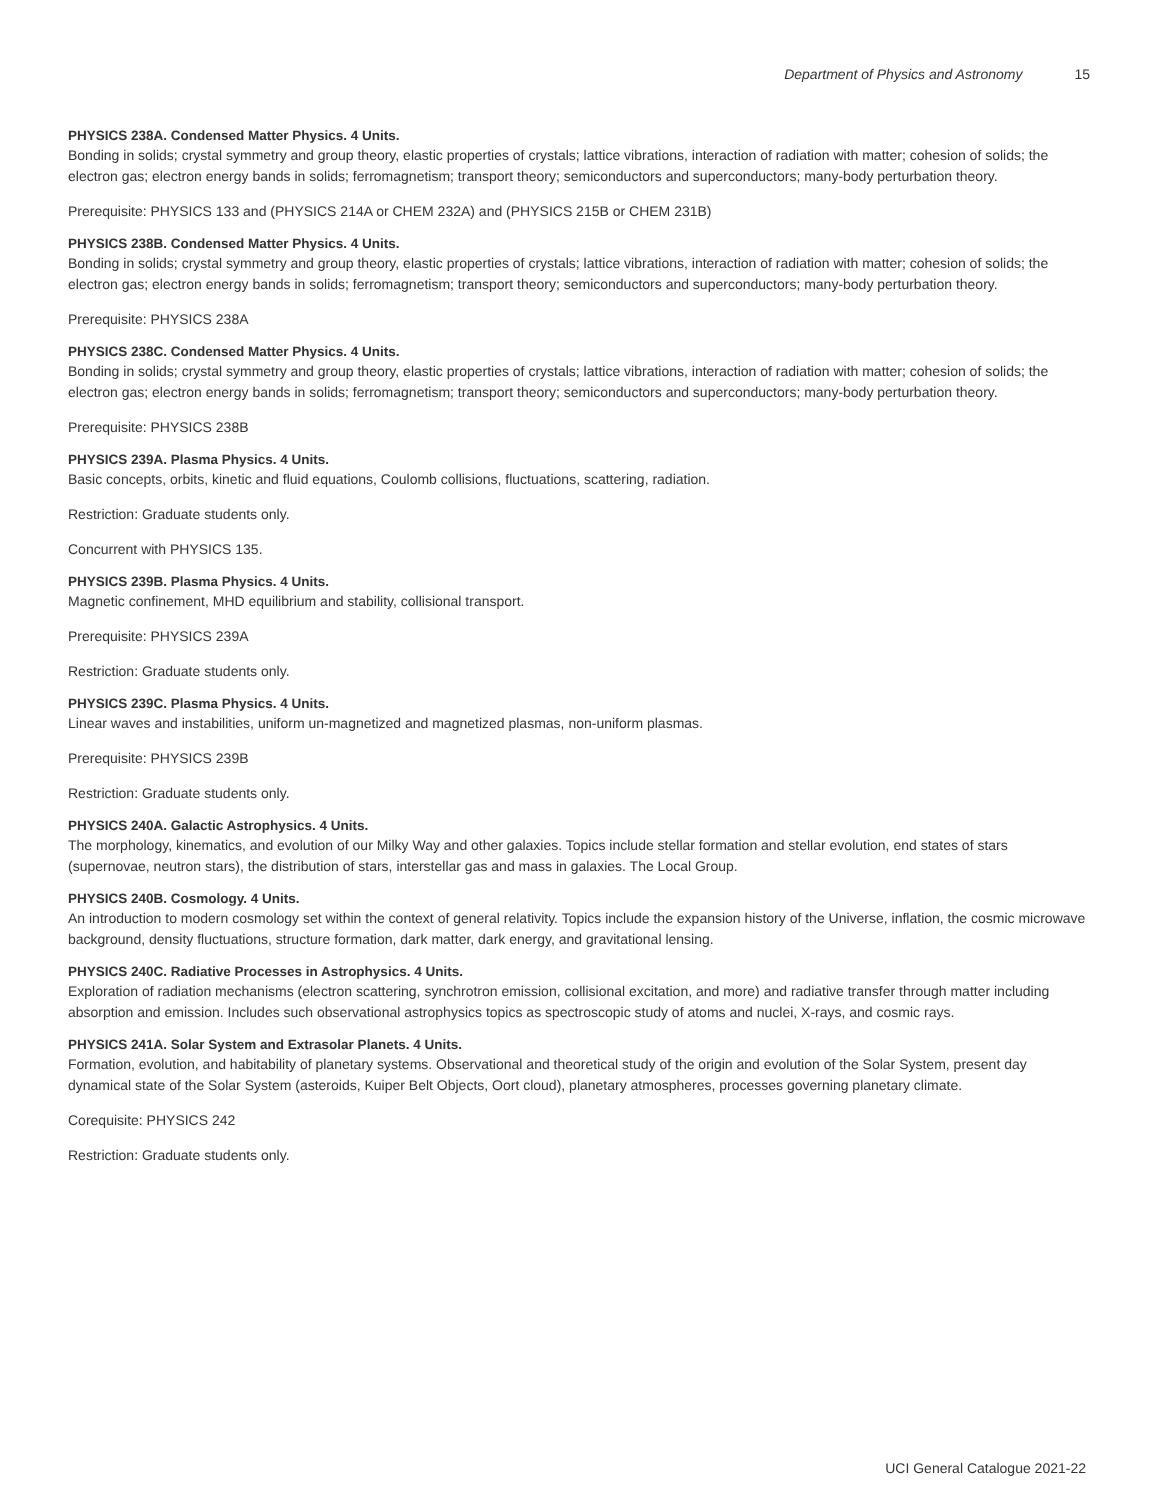Department of Physics and Astronomy 15
PHYSICS 238A. Condensed Matter Physics. 4 Units.
Bonding in solids; crystal symmetry and group theory, elastic properties of crystals; lattice vibrations, interaction of radiation with matter; cohesion of solids; the electron gas; electron energy bands in solids; ferromagnetism; transport theory; semiconductors and superconductors; many-body perturbation theory.
Prerequisite: PHYSICS 133 and (PHYSICS 214A or CHEM 232A) and (PHYSICS 215B or CHEM 231B)
PHYSICS 238B. Condensed Matter Physics. 4 Units.
Bonding in solids; crystal symmetry and group theory, elastic properties of crystals; lattice vibrations, interaction of radiation with matter; cohesion of solids; the electron gas; electron energy bands in solids; ferromagnetism; transport theory; semiconductors and superconductors; many-body perturbation theory.
Prerequisite: PHYSICS 238A
PHYSICS 238C. Condensed Matter Physics. 4 Units.
Bonding in solids; crystal symmetry and group theory, elastic properties of crystals; lattice vibrations, interaction of radiation with matter; cohesion of solids; the electron gas; electron energy bands in solids; ferromagnetism; transport theory; semiconductors and superconductors; many-body perturbation theory.
Prerequisite: PHYSICS 238B
PHYSICS 239A. Plasma Physics. 4 Units.
Basic concepts, orbits, kinetic and fluid equations, Coulomb collisions, fluctuations, scattering, radiation.
Restriction: Graduate students only.
Concurrent with PHYSICS 135.
PHYSICS 239B. Plasma Physics. 4 Units.
Magnetic confinement, MHD equilibrium and stability, collisional transport.
Prerequisite: PHYSICS 239A
Restriction: Graduate students only.
PHYSICS 239C. Plasma Physics. 4 Units.
Linear waves and instabilities, uniform un-magnetized and magnetized plasmas, non-uniform plasmas.
Prerequisite: PHYSICS 239B
Restriction: Graduate students only.
PHYSICS 240A. Galactic Astrophysics. 4 Units.
The morphology, kinematics, and evolution of our Milky Way and other galaxies. Topics include stellar formation and stellar evolution, end states of stars (supernovae, neutron stars), the distribution of stars, interstellar gas and mass in galaxies. The Local Group.
PHYSICS 240B. Cosmology. 4 Units.
An introduction to modern cosmology set within the context of general relativity. Topics include the expansion history of the Universe, inflation, the cosmic microwave background, density fluctuations, structure formation, dark matter, dark energy, and gravitational lensing.
PHYSICS 240C. Radiative Processes in Astrophysics. 4 Units.
Exploration of radiation mechanisms (electron scattering, synchrotron emission, collisional excitation, and more) and radiative transfer through matter including absorption and emission. Includes such observational astrophysics topics as spectroscopic study of atoms and nuclei, X-rays, and cosmic rays.
PHYSICS 241A. Solar System and Extrasolar Planets. 4 Units.
Formation, evolution, and habitability of planetary systems. Observational and theoretical study of the origin and evolution of the Solar System, present day dynamical state of the Solar System (asteroids, Kuiper Belt Objects, Oort cloud), planetary atmospheres, processes governing planetary climate.
Corequisite: PHYSICS 242
Restriction: Graduate students only.
UCI General Catalogue 2021-22